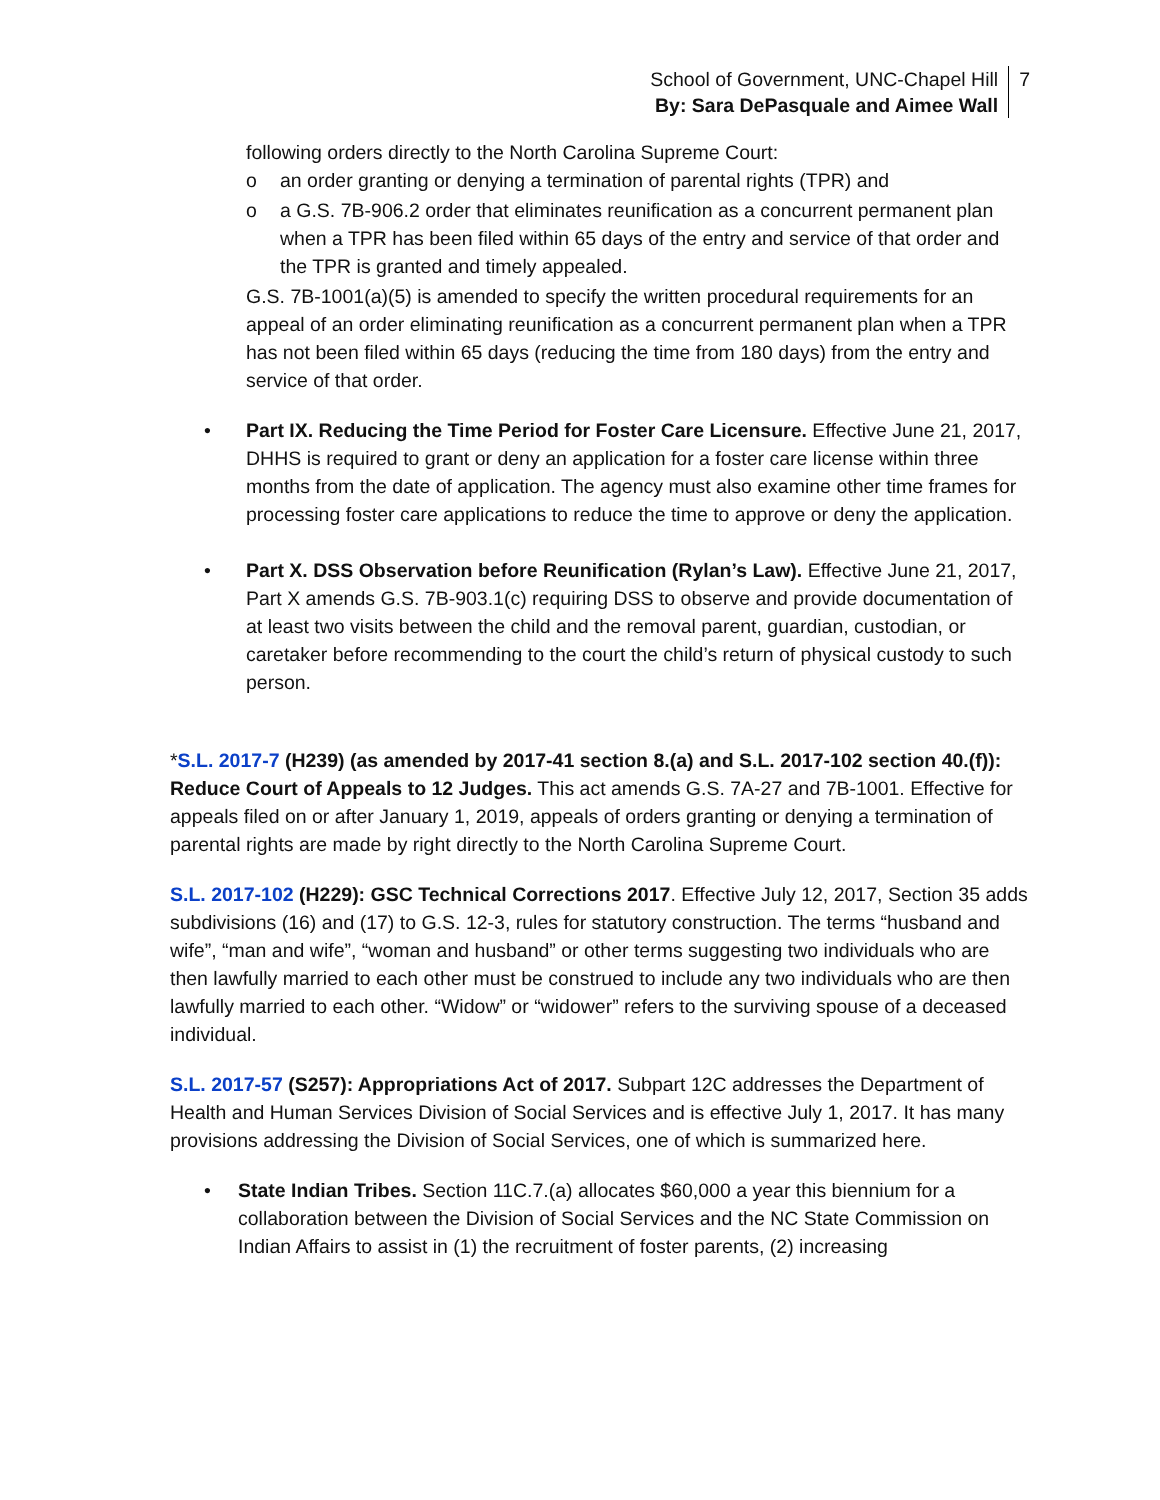School of Government, UNC-Chapel Hill
By: Sara DePasquale and Aimee Wall
7
following orders directly to the North Carolina Supreme Court:
o an order granting or denying a termination of parental rights (TPR) and
o a G.S. 7B-906.2 order that eliminates reunification as a concurrent permanent plan when a TPR has been filed within 65 days of the entry and service of that order and the TPR is granted and timely appealed.
G.S. 7B-1001(a)(5) is amended to specify the written procedural requirements for an appeal of an order eliminating reunification as a concurrent permanent plan when a TPR has not been filed within 65 days (reducing the time from 180 days) from the entry and service of that order.
• Part IX. Reducing the Time Period for Foster Care Licensure. Effective June 21, 2017, DHHS is required to grant or deny an application for a foster care license within three months from the date of application. The agency must also examine other time frames for processing foster care applications to reduce the time to approve or deny the application.
• Part X. DSS Observation before Reunification (Rylan’s Law). Effective June 21, 2017, Part X amends G.S. 7B-903.1(c) requiring DSS to observe and provide documentation of at least two visits between the child and the removal parent, guardian, custodian, or caretaker before recommending to the court the child’s return of physical custody to such person.
*S.L. 2017-7 (H239) (as amended by 2017-41 section 8.(a) and S.L. 2017-102 section 40.(f)): Reduce Court of Appeals to 12 Judges. This act amends G.S. 7A-27 and 7B-1001. Effective for appeals filed on or after January 1, 2019, appeals of orders granting or denying a termination of parental rights are made by right directly to the North Carolina Supreme Court.
S.L. 2017-102 (H229): GSC Technical Corrections 2017. Effective July 12, 2017, Section 35 adds subdivisions (16) and (17) to G.S. 12-3, rules for statutory construction. The terms “husband and wife”, “man and wife”, “woman and husband” or other terms suggesting two individuals who are then lawfully married to each other must be construed to include any two individuals who are then lawfully married to each other. “Widow” or “widower” refers to the surviving spouse of a deceased individual.
S.L. 2017-57 (S257): Appropriations Act of 2017. Subpart 12C addresses the Department of Health and Human Services Division of Social Services and is effective July 1, 2017. It has many provisions addressing the Division of Social Services, one of which is summarized here.
• State Indian Tribes. Section 11C.7.(a) allocates $60,000 a year this biennium for a collaboration between the Division of Social Services and the NC State Commission on Indian Affairs to assist in (1) the recruitment of foster parents, (2) increasing